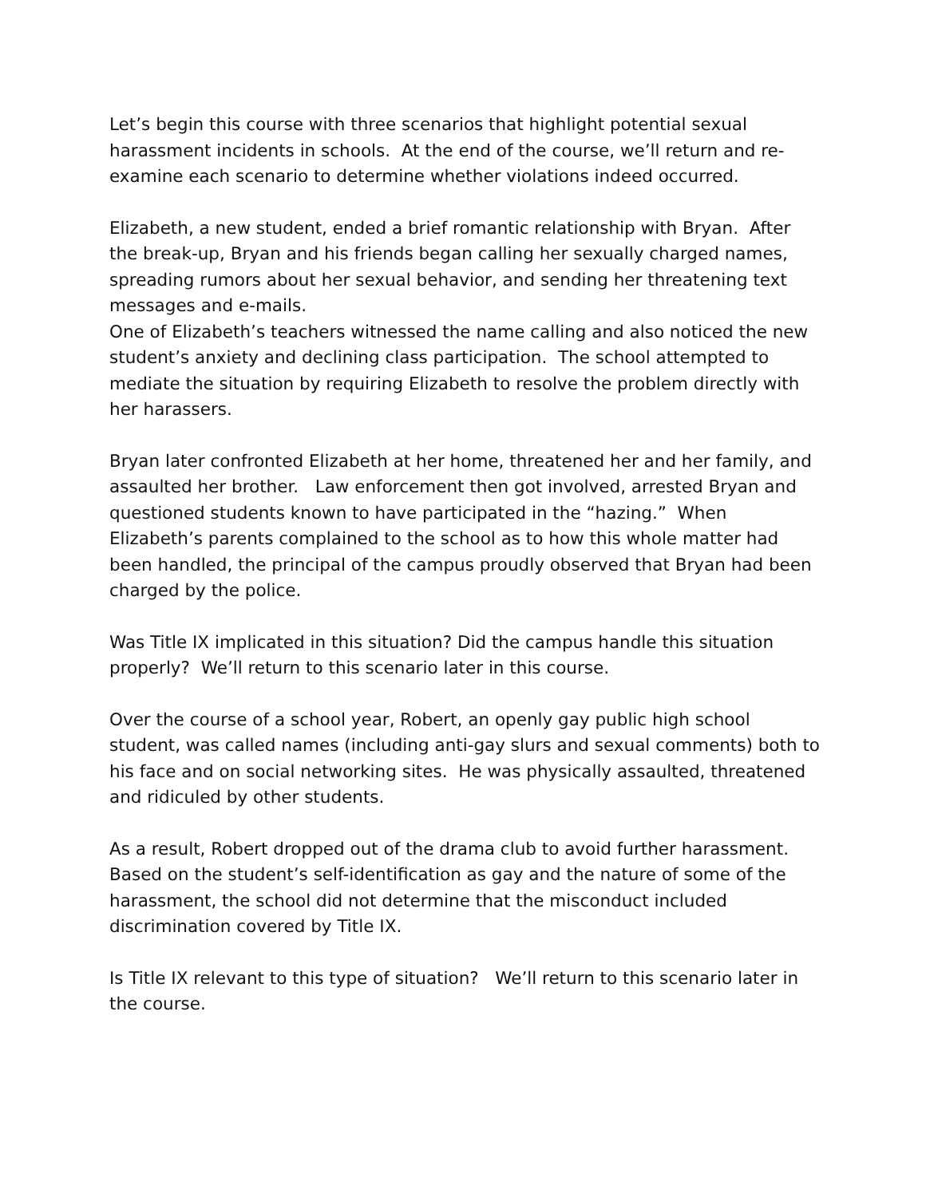Let’s begin this course with three scenarios that highlight potential sexual harassment incidents in schools. At the end of the course, we’ll return and re-examine each scenario to determine whether violations indeed occurred.
Elizabeth, a new student, ended a brief romantic relationship with Bryan. After the break-up, Bryan and his friends began calling her sexually charged names, spreading rumors about her sexual behavior, and sending her threatening text messages and e-mails.
One of Elizabeth’s teachers witnessed the name calling and also noticed the new student’s anxiety and declining class participation. The school attempted to mediate the situation by requiring Elizabeth to resolve the problem directly with her harassers.
Bryan later confronted Elizabeth at her home, threatened her and her family, and assaulted her brother. Law enforcement then got involved, arrested Bryan and questioned students known to have participated in the “hazing.” When Elizabeth’s parents complained to the school as to how this whole matter had been handled, the principal of the campus proudly observed that Bryan had been charged by the police.
Was Title IX implicated in this situation? Did the campus handle this situation properly? We’ll return to this scenario later in this course.
Over the course of a school year, Robert, an openly gay public high school student, was called names (including anti-gay slurs and sexual comments) both to his face and on social networking sites. He was physically assaulted, threatened and ridiculed by other students.
As a result, Robert dropped out of the drama club to avoid further harassment. Based on the student’s self-identification as gay and the nature of some of the harassment, the school did not determine that the misconduct included discrimination covered by Title IX.
Is Title IX relevant to this type of situation? We’ll return to this scenario later in the course.